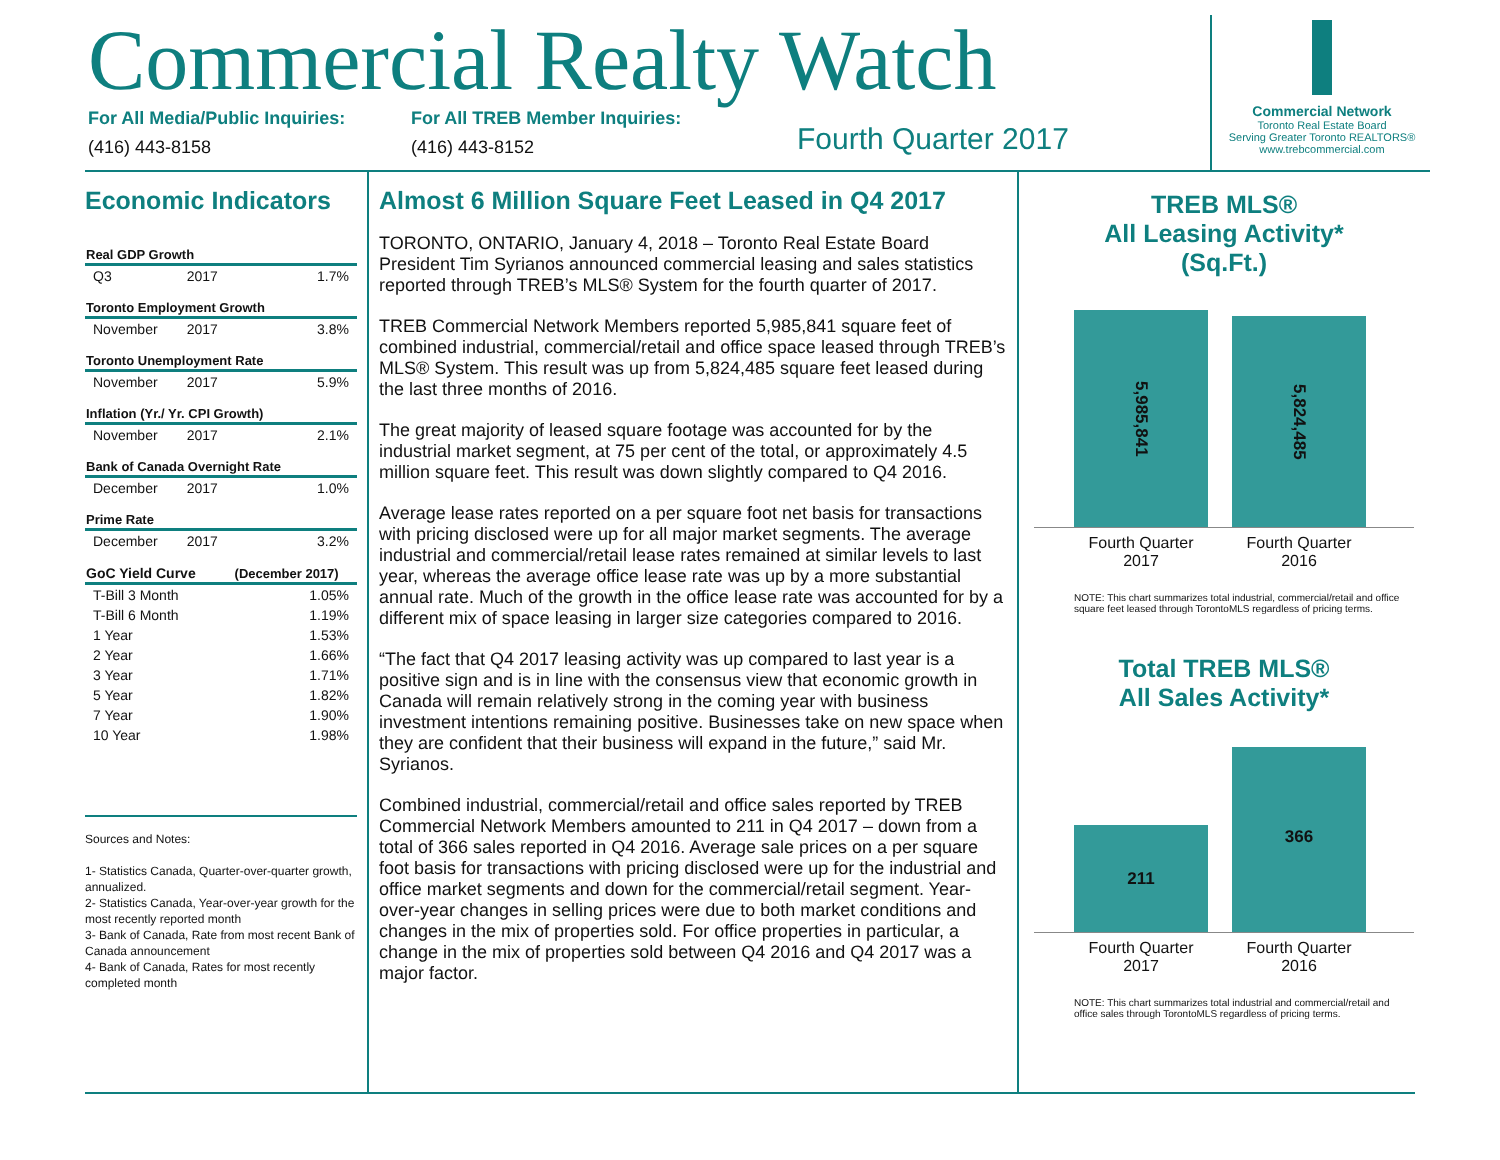Commercial Realty Watch
For All Media/Public Inquiries:
(416) 443-8158
For All TREB Member Inquiries:
(416) 443-8152
Fourth Quarter 2017
Commercial Network
Toronto Real Estate Board
Serving Greater Toronto REALTORS®
www.trebcommercial.com
Economic Indicators
| Real GDP Growth | | |
| --- | --- | --- |
| Q3 | 2017 | 1.7% |
| Toronto Employment Growth | | |
| November | 2017 | 3.8% |
| Toronto Unemployment Rate | | |
| November | 2017 | 5.9% |
| Inflation (Yr./ Yr. CPI Growth) | | |
| November | 2017 | 2.1% |
| Bank of Canada Overnight Rate | | |
| December | 2017 | 1.0% |
| Prime Rate | | |
| December | 2017 | 3.2% |
| GoC Yield Curve | | (December 2017) |
| T-Bill 3 Month | | 1.05% |
| T-Bill 6 Month | | 1.19% |
| 1 Year | | 1.53% |
| 2 Year | | 1.66% |
| 3 Year | | 1.71% |
| 5 Year | | 1.82% |
| 7 Year | | 1.90% |
| 10 Year | | 1.98% |
Sources and Notes:
1- Statistics Canada, Quarter-over-quarter growth, annualized.
2- Statistics Canada, Year-over-year growth for the most recently reported month
3- Bank of Canada, Rate from most recent Bank of Canada announcement
4- Bank of Canada, Rates for most recently completed month
Almost 6 Million Square Feet Leased in Q4 2017
TORONTO, ONTARIO, January 4, 2018 – Toronto Real Estate Board President Tim Syrianos announced commercial leasing and sales statistics reported through TREB’s MLS® System for the fourth quarter of 2017.
TREB Commercial Network Members reported 5,985,841 square feet of combined industrial, commercial/retail and office space leased through TREB’s MLS® System. This result was up from 5,824,485 square feet leased during the last three months of 2016.
The great majority of leased square footage was accounted for by the industrial market segment, at 75 per cent of the total, or approximately 4.5 million square feet. This result was down slightly compared to Q4 2016.
Average lease rates reported on a per square foot net basis for transactions with pricing disclosed were up for all major market segments. The average industrial and commercial/retail lease rates remained at similar levels to last year, whereas the average office lease rate was up by a more substantial annual rate. Much of the growth in the office lease rate was accounted for by a different mix of space leasing in larger size categories compared to 2016.
“The fact that Q4 2017 leasing activity was up compared to last year is a positive sign and is in line with the consensus view that economic growth in Canada will remain relatively strong in the coming year with business investment intentions remaining positive. Businesses take on new space when they are confident that their business will expand in the future,” said Mr. Syrianos.
Combined industrial, commercial/retail and office sales reported by TREB Commercial Network Members amounted to 211 in Q4 2017 – down from a total of 366 sales reported in Q4 2016. Average sale prices on a per square foot basis for transactions with pricing disclosed were up for the industrial and office market segments and down for the commercial/retail segment. Year-over-year changes in selling prices were due to both market conditions and changes in the mix of properties sold. For office properties in particular, a change in the mix of properties sold between Q4 2016 and Q4 2017 was a major factor.
TREB MLS®
All Leasing Activity*
(Sq.Ft.)
5,985,841
5,824,485
Fourth Quarter 2017
Fourth Quarter 2016
NOTE: This chart summarizes total industrial, commercial/retail and office square feet leased through TorontoMLS regardless of pricing terms.
Total TREB MLS®
All Sales Activity*
211
366
Fourth Quarter 2017
Fourth Quarter 2016
NOTE: This chart summarizes total industrial and commercial/retail and office sales through TorontoMLS regardless of pricing terms.